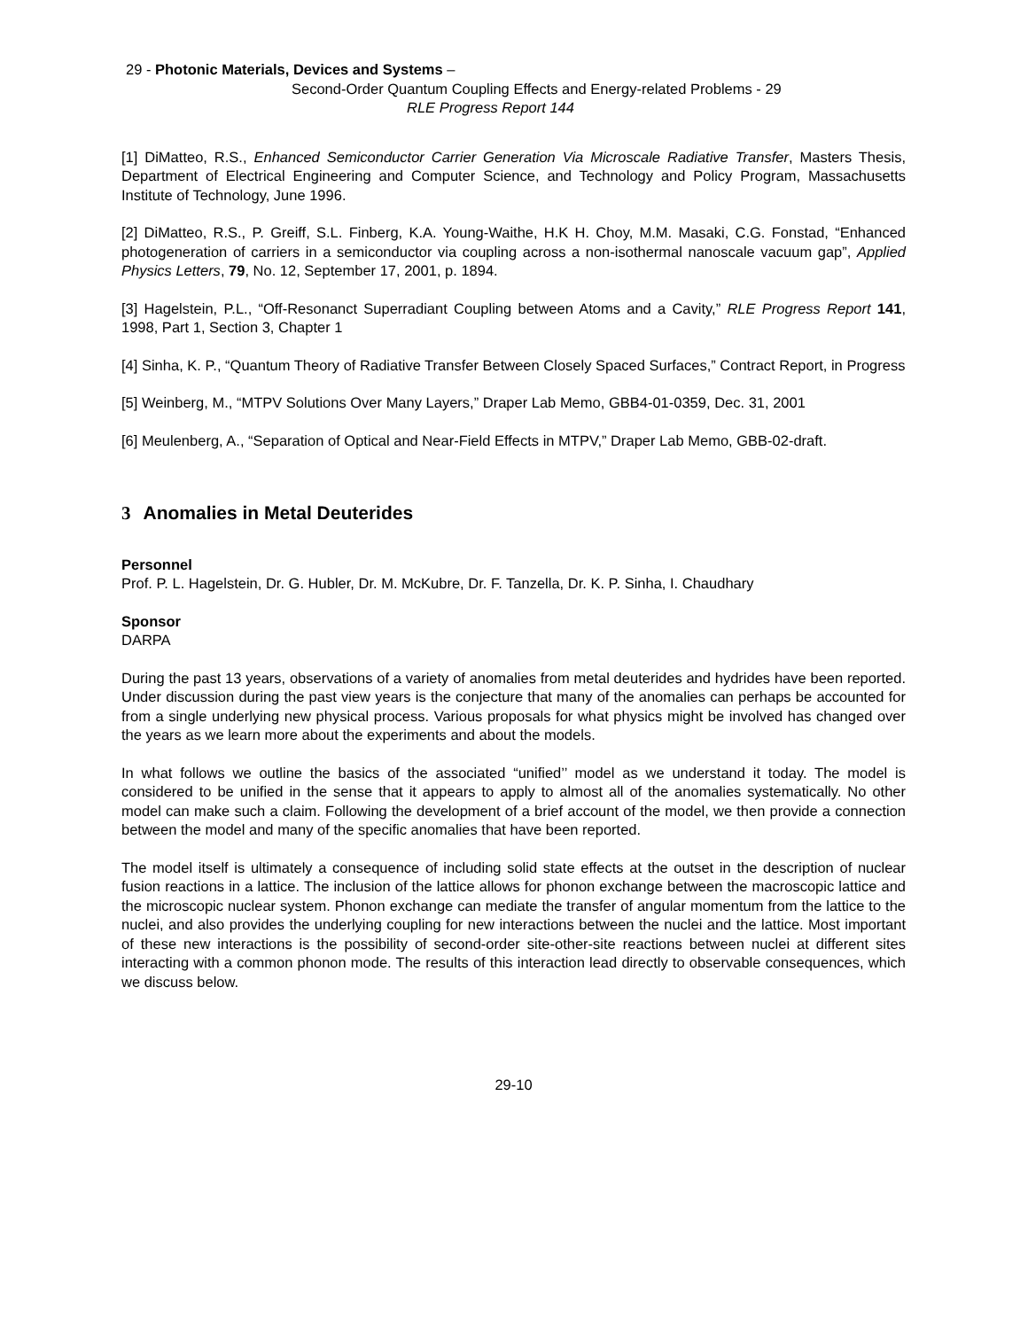29 - Photonic Materials, Devices and Systems –
Second-Order Quantum Coupling Effects and Energy-related Problems - 29
RLE Progress Report 144
[1] DiMatteo, R.S., Enhanced Semiconductor Carrier Generation Via Microscale Radiative Transfer, Masters Thesis, Department of Electrical Engineering and Computer Science, and Technology and Policy Program, Massachusetts Institute of Technology, June 1996.
[2] DiMatteo, R.S., P. Greiff, S.L. Finberg, K.A. Young-Waithe, H.K H. Choy, M.M. Masaki, C.G. Fonstad, “Enhanced photogeneration of carriers in a semiconductor via coupling across a non-isothermal nanoscale vacuum gap”, Applied Physics Letters, 79, No. 12, September 17, 2001, p. 1894.
[3] Hagelstein, P.L., “Off-Resonanct Superradiant Coupling between Atoms and a Cavity,” RLE Progress Report 141, 1998, Part 1, Section 3, Chapter 1
[4] Sinha, K. P., “Quantum Theory of Radiative Transfer Between Closely Spaced Surfaces,” Contract Report, in Progress
[5] Weinberg, M., “MTPV Solutions Over Many Layers,” Draper Lab Memo, GBB4-01-0359, Dec. 31, 2001
[6] Meulenberg, A., “Separation of Optical and Near-Field Effects in MTPV,” Draper Lab Memo, GBB-02-draft.
3 Anomalies in Metal Deuterides
Personnel
Prof. P. L. Hagelstein, Dr. G. Hubler, Dr. M. McKubre, Dr. F. Tanzella, Dr. K. P. Sinha, I. Chaudhary
Sponsor
DARPA
During the past 13 years, observations of a variety of anomalies from metal deuterides and hydrides have been reported. Under discussion during the past view years is the conjecture that many of the anomalies can perhaps be accounted for from a single underlying new physical process. Various proposals for what physics might be involved has changed over the years as we learn more about the experiments and about the models.
In what follows we outline the basics of the associated “unified’’ model as we understand it today. The model is considered to be unified in the sense that it appears to apply to almost all of the anomalies systematically. No other model can make such a claim. Following the development of a brief account of the model, we then provide a connection between the model and many of the specific anomalies that have been reported.
The model itself is ultimately a consequence of including solid state effects at the outset in the description of nuclear fusion reactions in a lattice. The inclusion of the lattice allows for phonon exchange between the macroscopic lattice and the microscopic nuclear system. Phonon exchange can mediate the transfer of angular momentum from the lattice to the nuclei, and also provides the underlying coupling for new interactions between the nuclei and the lattice. Most important of these new interactions is the possibility of second-order site-other-site reactions between nuclei at different sites interacting with a common phonon mode. The results of this interaction lead directly to observable consequences, which we discuss below.
29-10